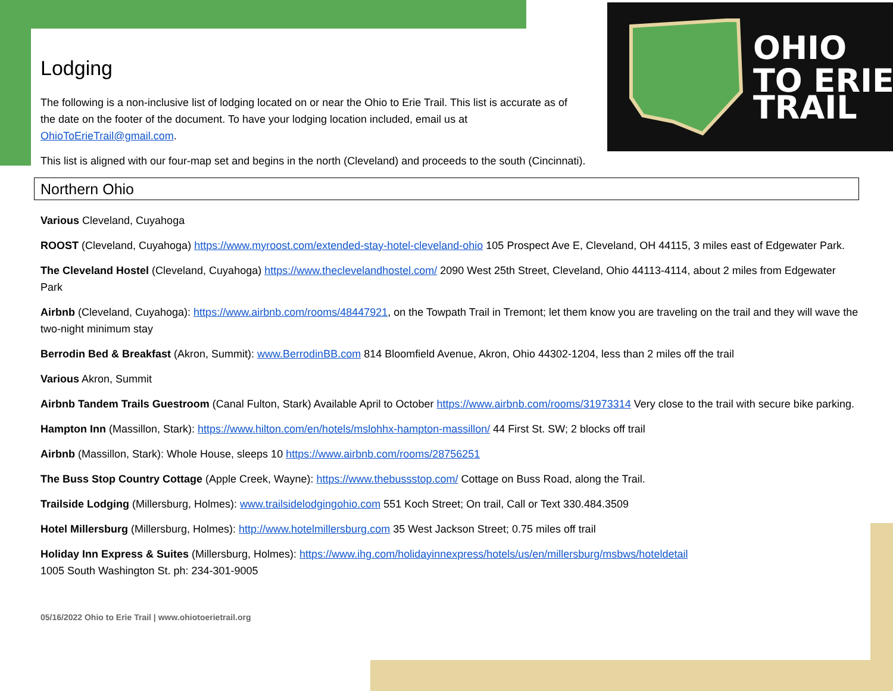OHIO
TO ERIE
TRAIL
Lodging
The following is a non-inclusive list of lodging located on or near the Ohio to Erie Trail. This list is accurate as of the date on the footer of the document. To have your lodging location included, email us at OhioToErieTrail@gmail.com.
This list is aligned with our four-map set and begins in the north (Cleveland) and proceeds to the south (Cincinnati).
Northern Ohio
Various Cleveland, Cuyahoga
ROOST (Cleveland, Cuyahoga) https://www.myroost.com/extended-stay-hotel-cleveland-ohio 105 Prospect Ave E, Cleveland, OH 44115, 3 miles east of Edgewater Park.
The Cleveland Hostel (Cleveland, Cuyahoga) https://www.theclevelandhostel.com/ 2090 West 25th Street, Cleveland, Ohio 44113-4114, about 2 miles from Edgewater Park
Airbnb (Cleveland, Cuyahoga): https://www.airbnb.com/rooms/48447921, on the Towpath Trail in Tremont; let them know you are traveling on the trail and they will wave the two-night minimum stay
Berrodin Bed & Breakfast (Akron, Summit): www.BerrodinBB.com 814 Bloomfield Avenue, Akron, Ohio 44302-1204, less than 2 miles off the trail
Various Akron, Summit
Airbnb Tandem Trails Guestroom (Canal Fulton, Stark) Available April to October https://www.airbnb.com/rooms/31973314 Very close to the trail with secure bike parking.
Hampton Inn (Massillon, Stark): https://www.hilton.com/en/hotels/mslohhx-hampton-massillon/ 44 First St. SW; 2 blocks off trail
Airbnb (Massillon, Stark): Whole House, sleeps 10 https://www.airbnb.com/rooms/28756251
The Buss Stop Country Cottage (Apple Creek, Wayne): https://www.thebussstop.com/ Cottage on Buss Road, along the Trail.
Trailside Lodging (Millersburg, Holmes): www.trailsidelodgingohio.com 551 Koch Street; On trail, Call or Text 330.484.3509
Hotel Millersburg (Millersburg, Holmes): http://www.hotelmillersburg.com 35 West Jackson Street; 0.75 miles off trail
Holiday Inn Express & Suites (Millersburg, Holmes): https://www.ihg.com/holidayinnexpress/hotels/us/en/millersburg/msbws/hoteldetail
1005 South Washington St. ph: 234-301-9005
05/16/2022 Ohio to Erie Trail | www.ohiotoerietrail.org